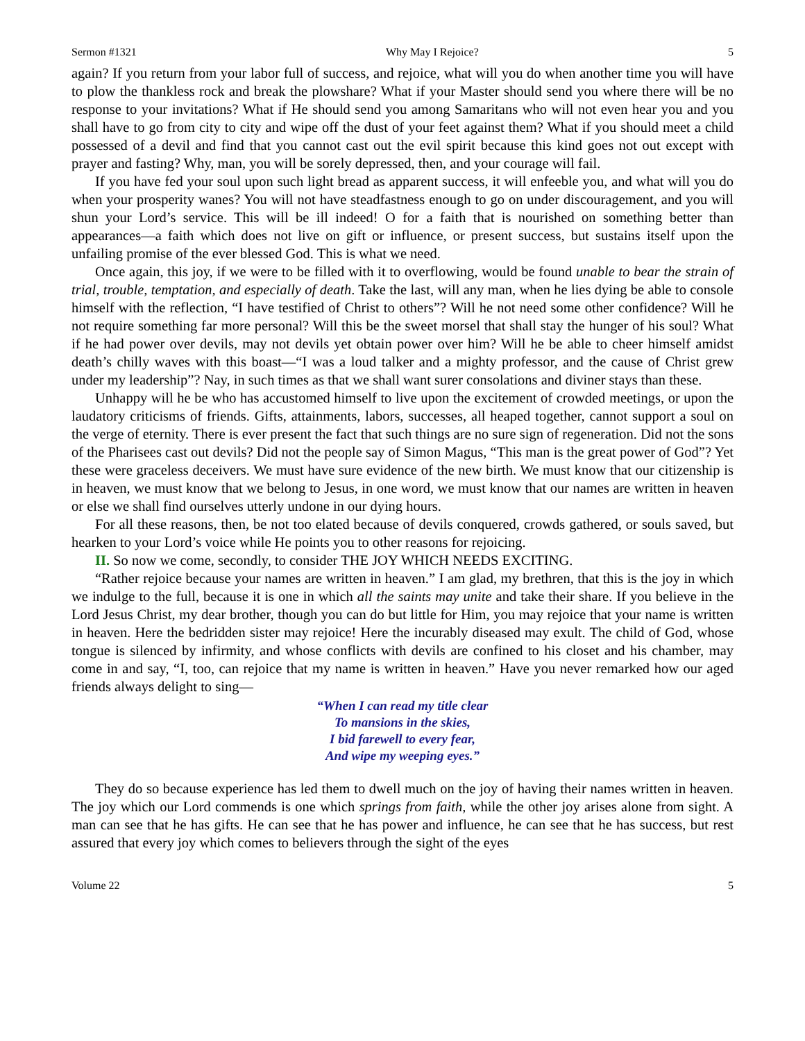Sermon #1321 Why May I Rejoice? 5
again? If you return from your labor full of success, and rejoice, what will you do when another time you will have to plow the thankless rock and break the plowshare? What if your Master should send you where there will be no response to your invitations? What if He should send you among Samaritans who will not even hear you and you shall have to go from city to city and wipe off the dust of your feet against them? What if you should meet a child possessed of a devil and find that you cannot cast out the evil spirit because this kind goes not out except with prayer and fasting? Why, man, you will be sorely depressed, then, and your courage will fail.
If you have fed your soul upon such light bread as apparent success, it will enfeeble you, and what will you do when your prosperity wanes? You will not have steadfastness enough to go on under discouragement, and you will shun your Lord’s service. This will be ill indeed! O for a faith that is nourished on something better than appearances—a faith which does not live on gift or influence, or present success, but sustains itself upon the unfailing promise of the ever blessed God. This is what we need.
Once again, this joy, if we were to be filled with it to overflowing, would be found unable to bear the strain of trial, trouble, temptation, and especially of death. Take the last, will any man, when he lies dying be able to console himself with the reflection, “I have testified of Christ to others”? Will he not need some other confidence? Will he not require something far more personal? Will this be the sweet morsel that shall stay the hunger of his soul? What if he had power over devils, may not devils yet obtain power over him? Will he be able to cheer himself amidst death’s chilly waves with this boast—“I was a loud talker and a mighty professor, and the cause of Christ grew under my leadership”? Nay, in such times as that we shall want surer consolations and diviner stays than these.
Unhappy will he be who has accustomed himself to live upon the excitement of crowded meetings, or upon the laudatory criticisms of friends. Gifts, attainments, labors, successes, all heaped together, cannot support a soul on the verge of eternity. There is ever present the fact that such things are no sure sign of regeneration. Did not the sons of the Pharisees cast out devils? Did not the people say of Simon Magus, “This man is the great power of God”? Yet these were graceless deceivers. We must have sure evidence of the new birth. We must know that our citizenship is in heaven, we must know that we belong to Jesus, in one word, we must know that our names are written in heaven or else we shall find ourselves utterly undone in our dying hours.
For all these reasons, then, be not too elated because of devils conquered, crowds gathered, or souls saved, but hearken to your Lord’s voice while He points you to other reasons for rejoicing.
II. So now we come, secondly, to consider THE JOY WHICH NEEDS EXCITING.
“Rather rejoice because your names are written in heaven.” I am glad, my brethren, that this is the joy in which we indulge to the full, because it is one in which all the saints may unite and take their share. If you believe in the Lord Jesus Christ, my dear brother, though you can do but little for Him, you may rejoice that your name is written in heaven. Here the bedridden sister may rejoice! Here the incurably diseased may exult. The child of God, whose tongue is silenced by infirmity, and whose conflicts with devils are confined to his closet and his chamber, may come in and say, “I, too, can rejoice that my name is written in heaven.” Have you never remarked how our aged friends always delight to sing—
“When I can read my title clear
To mansions in the skies,
I bid farewell to every fear,
And wipe my weeping eyes.”
They do so because experience has led them to dwell much on the joy of having their names written in heaven. The joy which our Lord commends is one which springs from faith, while the other joy arises alone from sight. A man can see that he has gifts. He can see that he has power and influence, he can see that he has success, but rest assured that every joy which comes to believers through the sight of the eyes
Volume 22 5